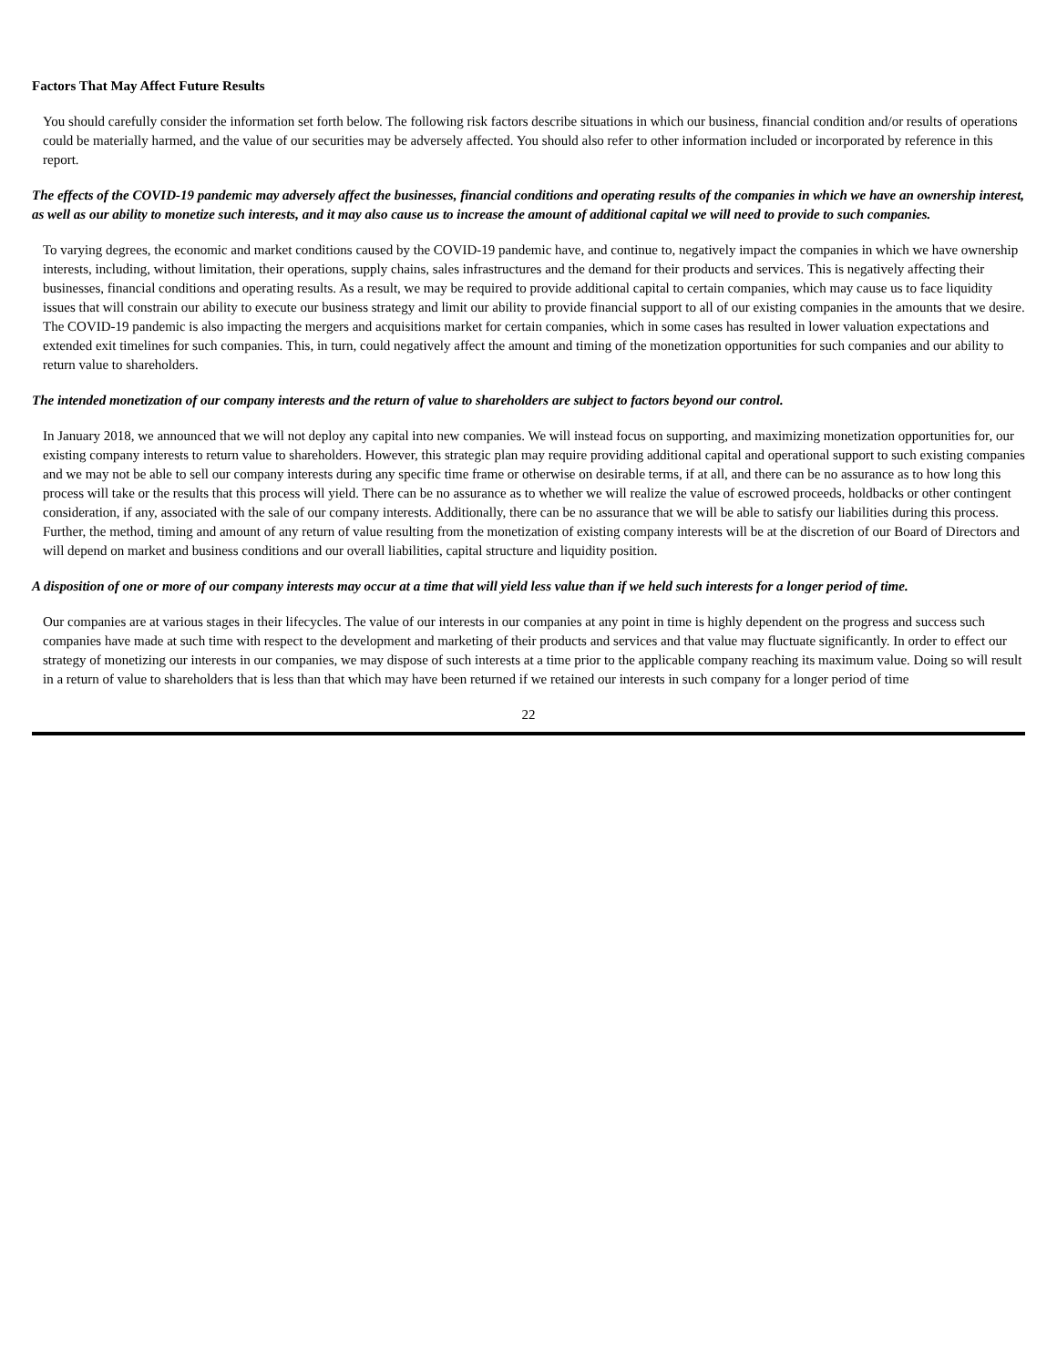Factors That May Affect Future Results
You should carefully consider the information set forth below. The following risk factors describe situations in which our business, financial condition and/or results of operations could be materially harmed, and the value of our securities may be adversely affected. You should also refer to other information included or incorporated by reference in this report.
The effects of the COVID-19 pandemic may adversely affect the businesses, financial conditions and operating results of the companies in which we have an ownership interest, as well as our ability to monetize such interests, and it may also cause us to increase the amount of additional capital we will need to provide to such companies.
To varying degrees, the economic and market conditions caused by the COVID-19 pandemic have, and continue to, negatively impact the companies in which we have ownership interests, including, without limitation, their operations, supply chains, sales infrastructures and the demand for their products and services. This is negatively affecting their businesses, financial conditions and operating results. As a result, we may be required to provide additional capital to certain companies, which may cause us to face liquidity issues that will constrain our ability to execute our business strategy and limit our ability to provide financial support to all of our existing companies in the amounts that we desire. The COVID-19 pandemic is also impacting the mergers and acquisitions market for certain companies, which in some cases has resulted in lower valuation expectations and extended exit timelines for such companies. This, in turn, could negatively affect the amount and timing of the monetization opportunities for such companies and our ability to return value to shareholders.
The intended monetization of our company interests and the return of value to shareholders are subject to factors beyond our control.
In January 2018, we announced that we will not deploy any capital into new companies. We will instead focus on supporting, and maximizing monetization opportunities for, our existing company interests to return value to shareholders. However, this strategic plan may require providing additional capital and operational support to such existing companies and we may not be able to sell our company interests during any specific time frame or otherwise on desirable terms, if at all, and there can be no assurance as to how long this process will take or the results that this process will yield. There can be no assurance as to whether we will realize the value of escrowed proceeds, holdbacks or other contingent consideration, if any, associated with the sale of our company interests. Additionally, there can be no assurance that we will be able to satisfy our liabilities during this process. Further, the method, timing and amount of any return of value resulting from the monetization of existing company interests will be at the discretion of our Board of Directors and will depend on market and business conditions and our overall liabilities, capital structure and liquidity position.
A disposition of one or more of our company interests may occur at a time that will yield less value than if we held such interests for a longer period of time.
Our companies are at various stages in their lifecycles. The value of our interests in our companies at any point in time is highly dependent on the progress and success such companies have made at such time with respect to the development and marketing of their products and services and that value may fluctuate significantly. In order to effect our strategy of monetizing our interests in our companies, we may dispose of such interests at a time prior to the applicable company reaching its maximum value. Doing so will result in a return of value to shareholders that is less than that which may have been returned if we retained our interests in such company for a longer period of time
22